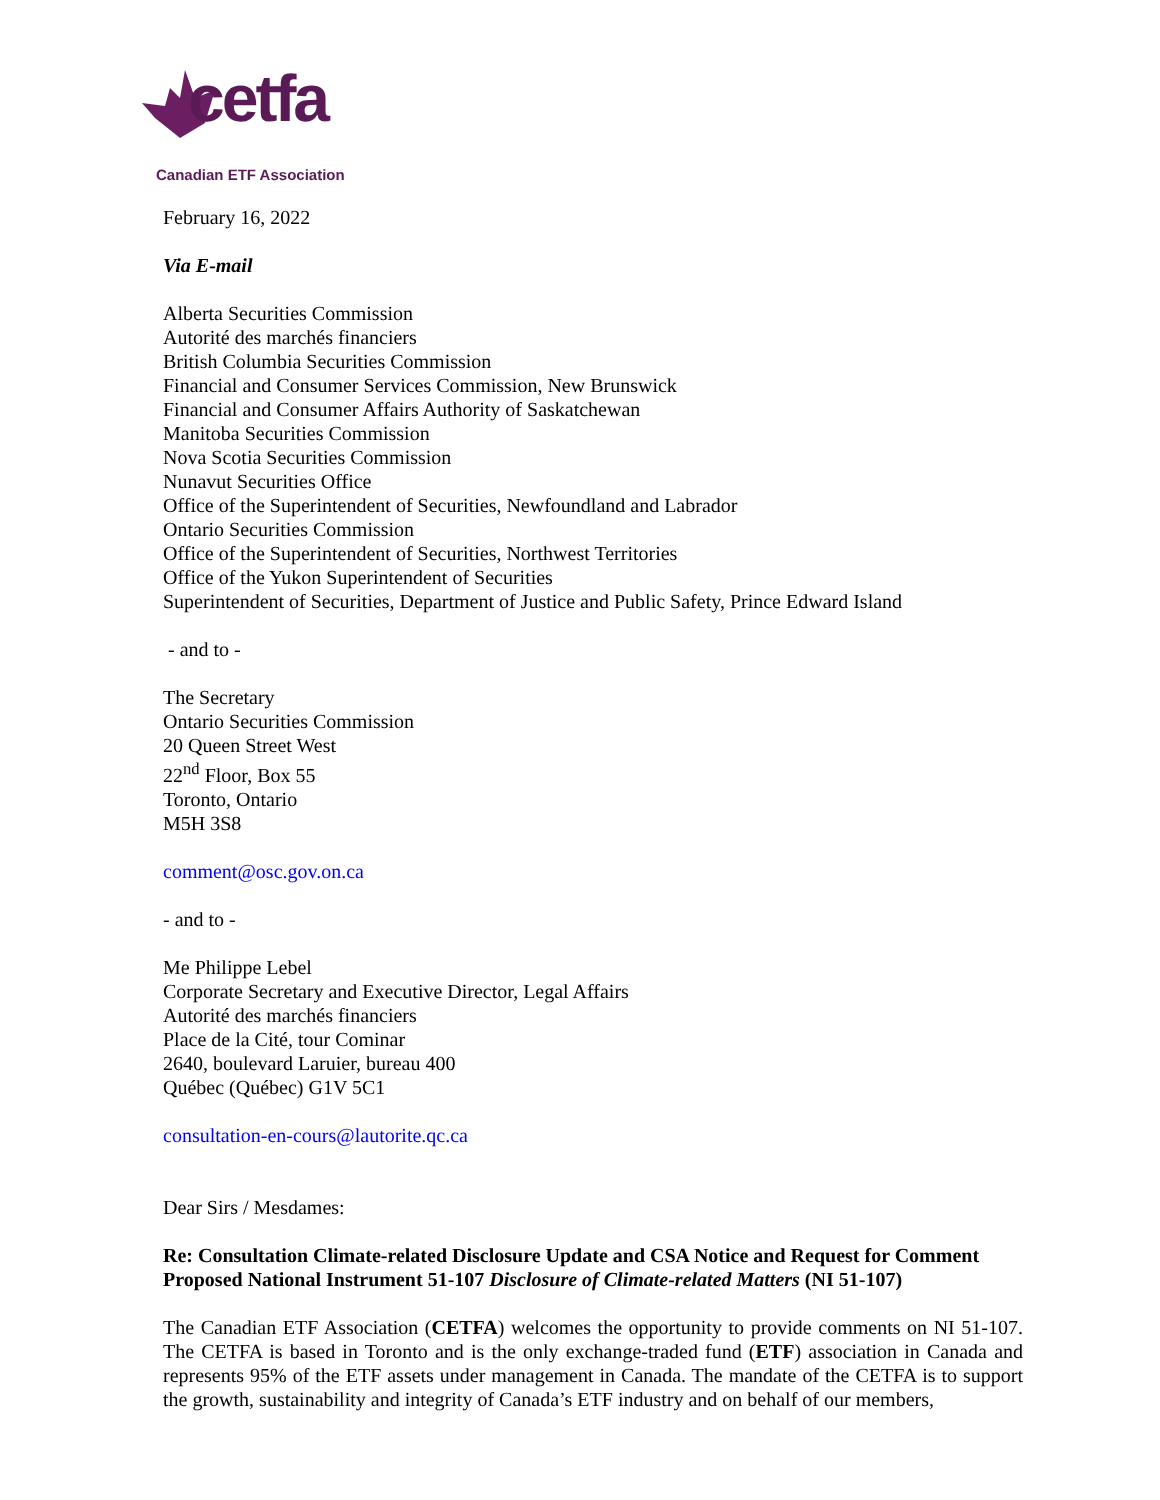cetfa
Canadian ETF Association
February 16, 2022
Via E-mail
Alberta Securities Commission
Autorité des marchés financiers
British Columbia Securities Commission
Financial and Consumer Services Commission, New Brunswick
Financial and Consumer Affairs Authority of Saskatchewan
Manitoba Securities Commission
Nova Scotia Securities Commission
Nunavut Securities Office
Office of the Superintendent of Securities, Newfoundland and Labrador
Ontario Securities Commission
Office of the Superintendent of Securities, Northwest Territories
Office of the Yukon Superintendent of Securities
Superintendent of Securities, Department of Justice and Public Safety, Prince Edward Island
- and to -
The Secretary
Ontario Securities Commission
20 Queen Street West
22<sup>nd</sup> Floor, Box 55
Toronto, Ontario
M5H 3S8
comment@osc.gov.on.ca
- and to -
Me Philippe Lebel
Corporate Secretary and Executive Director, Legal Affairs
Autorité des marchés financiers
Place de la Cité, tour Cominar
2640, boulevard Laruier, bureau 400
Québec (Québec) G1V 5C1
consultation-en-cours@lautorite.qc.ca
Dear Sirs / Mesdames:
Re: Consultation Climate-related Disclosure Update and CSA Notice and Request for Comment Proposed National Instrument 51-107 Disclosure of Climate-related Matters (NI 51-107)
The Canadian ETF Association (CETFA) welcomes the opportunity to provide comments on NI 51-107. The CETFA is based in Toronto and is the only exchange-traded fund (ETF) association in Canada and represents 95% of the ETF assets under management in Canada. The mandate of the CETFA is to support the growth, sustainability and integrity of Canada’s ETF industry and on behalf of our members,